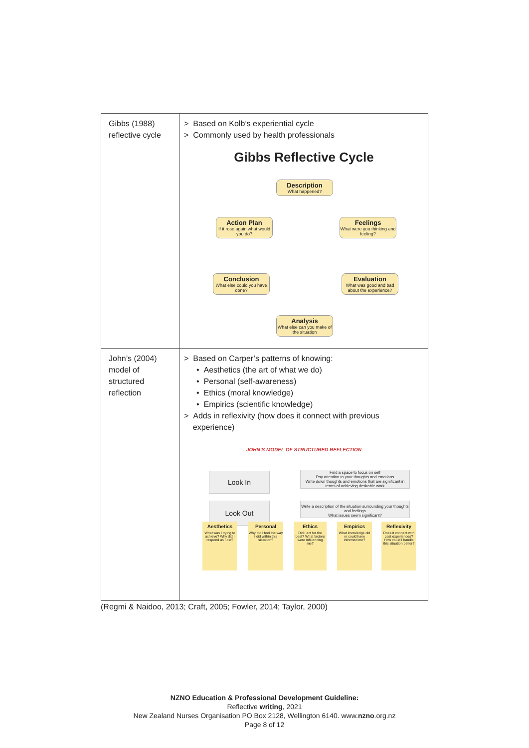| Gibbs (1988) reflective cycle | > Based on Kolb’s experiential cycle > Commonly used by health professionals Gibbs Reflective Cycle Description What happened? Feelings What were you thinking and feeling? Evaluation What was good and bad about the experience? Analysis What else can you make of the situation Conclusion What else could you have done? Action Plan If it rose again what would you do? |
| John’s (2004) model of structured reflection | > Based on Carper’s patterns of knowing: • Aesthetics (the art of what we do) • Personal (self-awareness) • Ethics (moral knowledge) • Empirics (scientific knowledge) > Adds in reflexivity (how does it connect with previous experience) JOHN’S MODEL OF STRUCTURED REFLECTION Look In Find a space to focus on self Pay attention to your thoughts and emotions Write down thoughts and emotions that are significant in terms of achieving desirable work Look Out Write a description of the situation surrounding your thoughts and feelings What issues seem significant? Aesthetics What was I trying to achieve? Why did I respond as I did? Personal Why did I feel the way I did within this situation? Ethics Did I act for the best? What factors were influencing me? Empirics What knowledge did or could have informed me? Reflexivity Does it connect with past experiences? How could I handle this situation better? |
(Regmi & Naidoo, 2013; Craft, 2005; Fowler, 2014; Taylor, 2000)
NZNO Education & Professional Development Guideline:
Reflective writing, 2021
New Zealand Nurses Organisation PO Box 2128, Wellington 6140. www.nzno.org.nz
Page 8 of 12